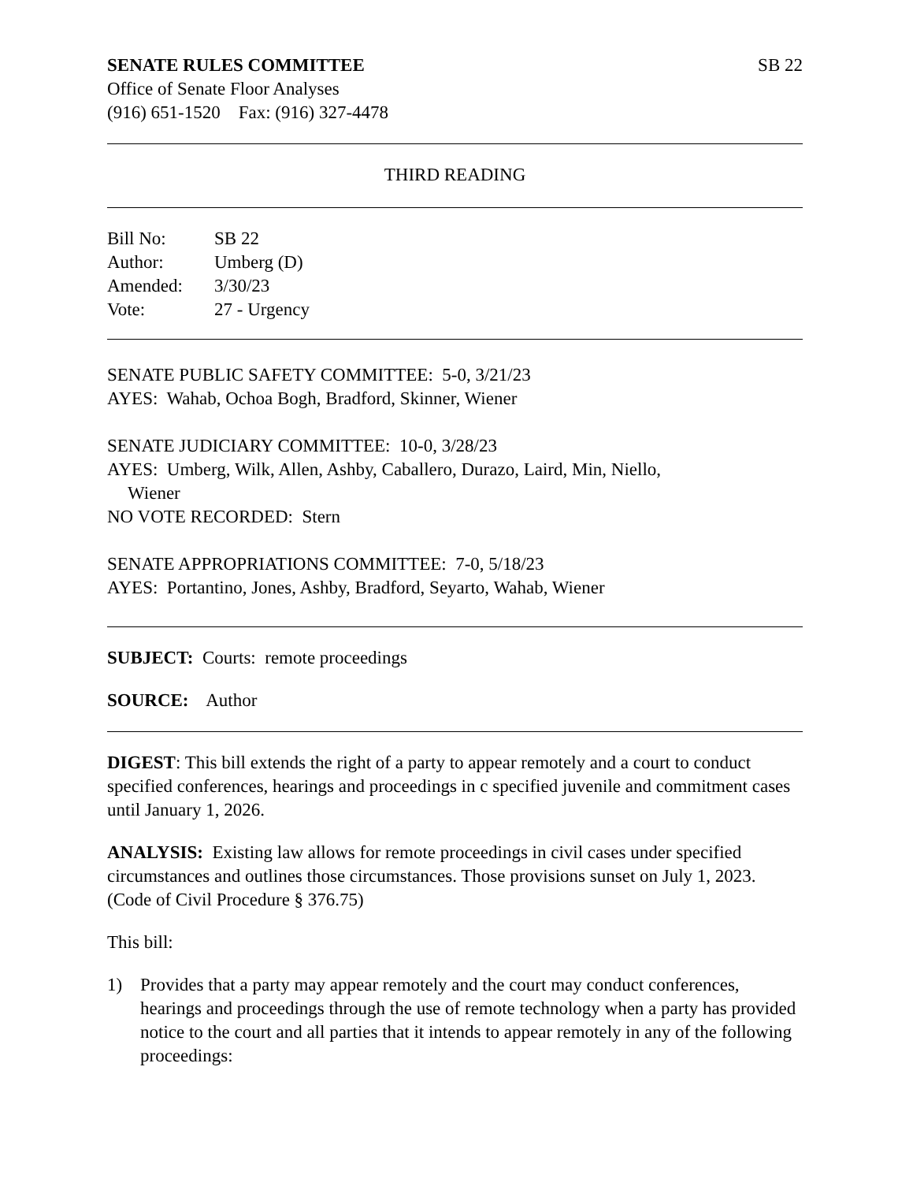SENATE RULES COMMITTEE SB 22
Office of Senate Floor Analyses
(916) 651-1520 Fax: (916) 327-4478
THIRD READING
Bill No: SB 22
Author: Umberg (D)
Amended: 3/30/23
Vote: 27 - Urgency
SENATE PUBLIC SAFETY COMMITTEE: 5-0, 3/21/23
AYES: Wahab, Ochoa Bogh, Bradford, Skinner, Wiener
SENATE JUDICIARY COMMITTEE: 10-0, 3/28/23
AYES: Umberg, Wilk, Allen, Ashby, Caballero, Durazo, Laird, Min, Niello,
Wiener
NO VOTE RECORDED: Stern
SENATE APPROPRIATIONS COMMITTEE: 7-0, 5/18/23
AYES: Portantino, Jones, Ashby, Bradford, Seyarto, Wahab, Wiener
SUBJECT: Courts: remote proceedings
SOURCE: Author
DIGEST: This bill extends the right of a party to appear remotely and a court to conduct specified conferences, hearings and proceedings in c specified juvenile and commitment cases until January 1, 2026.
ANALYSIS: Existing law allows for remote proceedings in civil cases under specified circumstances and outlines those circumstances. Those provisions sunset on July 1, 2023. (Code of Civil Procedure § 376.75)
This bill:
1) Provides that a party may appear remotely and the court may conduct conferences, hearings and proceedings through the use of remote technology when a party has provided notice to the court and all parties that it intends to appear remotely in any of the following proceedings: